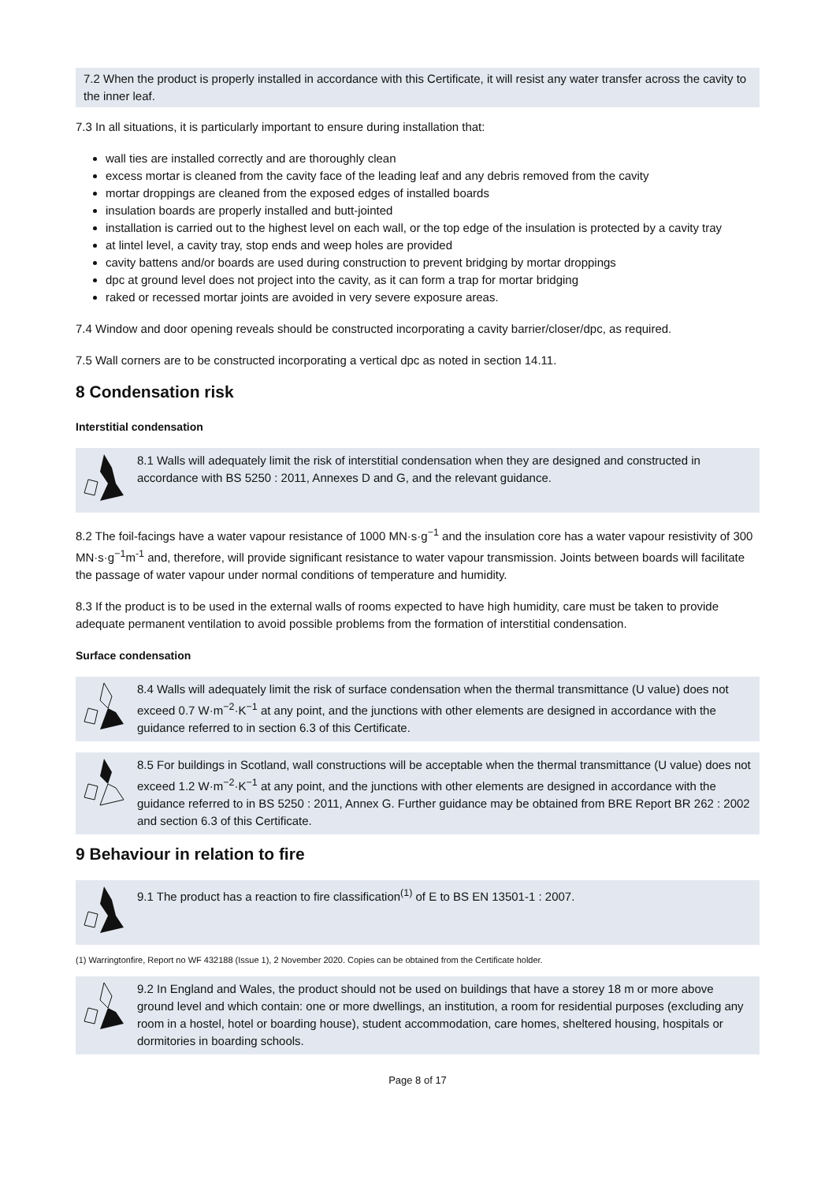7.2 When the product is properly installed in accordance with this Certificate, it will resist any water transfer across the cavity to the inner leaf.
7.3 In all situations, it is particularly important to ensure during installation that:
wall ties are installed correctly and are thoroughly clean
excess mortar is cleaned from the cavity face of the leading leaf and any debris removed from the cavity
mortar droppings are cleaned from the exposed edges of installed boards
insulation boards are properly installed and butt-jointed
installation is carried out to the highest level on each wall, or the top edge of the insulation is protected by a cavity tray
at lintel level, a cavity tray, stop ends and weep holes are provided
cavity battens and/or boards are used during construction to prevent bridging by mortar droppings
dpc at ground level does not project into the cavity, as it can form a trap for mortar bridging
raked or recessed mortar joints are avoided in very severe exposure areas.
7.4 Window and door opening reveals should be constructed incorporating a cavity barrier/closer/dpc, as required.
7.5 Wall corners are to be constructed incorporating a vertical dpc as noted in section 14.11.
8 Condensation risk
Interstitial condensation
8.1 Walls will adequately limit the risk of interstitial condensation when they are designed and constructed in accordance with BS 5250 : 2011, Annexes D and G, and the relevant guidance.
8.2 The foil-facings have a water vapour resistance of 1000 MN·s·g<sup>−1</sup> and the insulation core has a water vapour resistivity of 300 MN·s·g<sup>−1</sup>m<sup>-1</sup> and, therefore, will provide significant resistance to water vapour transmission. Joints between boards will facilitate the passage of water vapour under normal conditions of temperature and humidity.
8.3 If the product is to be used in the external walls of rooms expected to have high humidity, care must be taken to provide adequate permanent ventilation to avoid possible problems from the formation of interstitial condensation.
Surface condensation
8.4 Walls will adequately limit the risk of surface condensation when the thermal transmittance (U value) does not exceed 0.7 W·m<sup>−2</sup>·K<sup>−1</sup> at any point, and the junctions with other elements are designed in accordance with the guidance referred to in section 6.3 of this Certificate.
8.5 For buildings in Scotland, wall constructions will be acceptable when the thermal transmittance (U value) does not exceed 1.2 W·m<sup>−2</sup>·K<sup>−1</sup> at any point, and the junctions with other elements are designed in accordance with the guidance referred to in BS 5250 : 2011, Annex G. Further guidance may be obtained from BRE Report BR 262 : 2002 and section 6.3 of this Certificate.
9 Behaviour in relation to fire
9.1 The product has a reaction to fire classification<sup>(1)</sup> of E to BS EN 13501-1 : 2007.
(1) Warringtonfire, Report no WF 432188 (Issue 1), 2 November 2020. Copies can be obtained from the Certificate holder.
9.2 In England and Wales, the product should not be used on buildings that have a storey 18 m or more above ground level and which contain: one or more dwellings, an institution, a room for residential purposes (excluding any room in a hostel, hotel or boarding house), student accommodation, care homes, sheltered housing, hospitals or dormitories in boarding schools.
Page 8 of 17